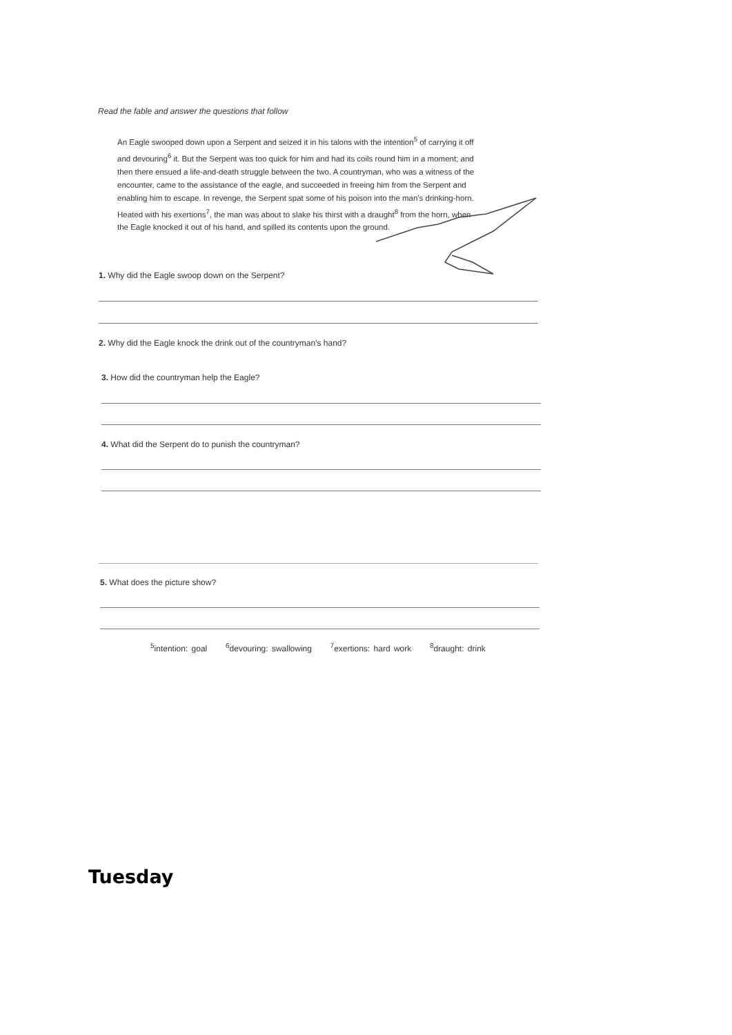Read the fable and answer the questions that follow
An Eagle swooped down upon a Serpent and seized it in his talons with the intention<sup>5</sup> of carrying it off and devouring<sup>6</sup> it. But the Serpent was too quick for him and had its coils round him in a moment; and then there ensued a life-and-death struggle between the two. A countryman, who was a witness of the encounter, came to the assistance of the eagle, and succeeded in freeing him from the Serpent and enabling him to escape. In revenge, the Serpent spat some of his poison into the man's drinking-horn. Heated with his exertions<sup>7</sup>, the man was about to slake his thirst with a draught<sup>8</sup> from the horn, when the Eagle knocked it out of his hand, and spilled its contents upon the ground.
1. Why did the Eagle swoop down on the Serpent?
2. Why did the Eagle knock the drink out of the countryman's hand?
3. How did the countryman help the Eagle?
4. What did the Serpent do to punish the countryman?
5. What does the picture show?
<sup>5</sup> intention: goal <sup>6</sup>devouring: swallowing <sup>7</sup>exertions: hard work <sup>8</sup>draught: drink
Tuesday